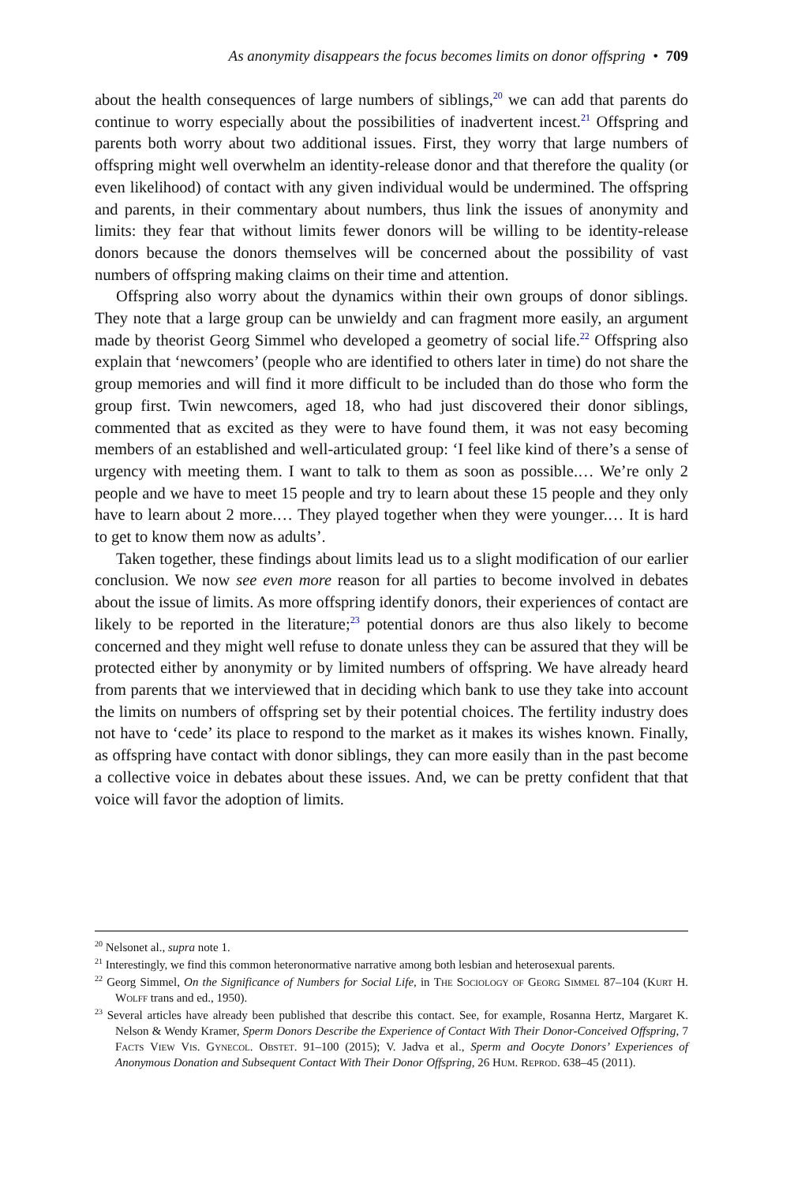As anonymity disappears the focus becomes limits on donor offspring • 709
about the health consequences of large numbers of siblings,<sup>20</sup> we can add that parents do continue to worry especially about the possibilities of inadvertent incest.<sup>21</sup> Offspring and parents both worry about two additional issues. First, they worry that large numbers of offspring might well overwhelm an identity-release donor and that therefore the quality (or even likelihood) of contact with any given individual would be undermined. The offspring and parents, in their commentary about numbers, thus link the issues of anonymity and limits: they fear that without limits fewer donors will be willing to be identity-release donors because the donors themselves will be concerned about the possibility of vast numbers of offspring making claims on their time and attention.
Offspring also worry about the dynamics within their own groups of donor siblings. They note that a large group can be unwieldy and can fragment more easily, an argument made by theorist Georg Simmel who developed a geometry of social life.<sup>22</sup> Offspring also explain that ‘newcomers’ (people who are identified to others later in time) do not share the group memories and will find it more difficult to be included than do those who form the group first. Twin newcomers, aged 18, who had just discovered their donor siblings, commented that as excited as they were to have found them, it was not easy becoming members of an established and well-articulated group: ‘I feel like kind of there’s a sense of urgency with meeting them. I want to talk to them as soon as possible.… We’re only 2 people and we have to meet 15 people and try to learn about these 15 people and they only have to learn about 2 more.… They played together when they were younger.… It is hard to get to know them now as adults’.
Taken together, these findings about limits lead us to a slight modification of our earlier conclusion. We now see even more reason for all parties to become involved in debates about the issue of limits. As more offspring identify donors, their experiences of contact are likely to be reported in the literature;<sup>23</sup> potential donors are thus also likely to become concerned and they might well refuse to donate unless they can be assured that they will be protected either by anonymity or by limited numbers of offspring. We have already heard from parents that we interviewed that in deciding which bank to use they take into account the limits on numbers of offspring set by their potential choices. The fertility industry does not have to ‘cede’ its place to respond to the market as it makes its wishes known. Finally, as offspring have contact with donor siblings, they can more easily than in the past become a collective voice in debates about these issues. And, we can be pretty confident that that voice will favor the adoption of limits.
<sup>20</sup> Nelsonet al., supra note 1.
<sup>21</sup> Interestingly, we find this common heteronormative narrative among both lesbian and heterosexual parents.
<sup>22</sup> Georg Simmel, On the Significance of Numbers for Social Life, in The Sociology of Georg Simmel 87–104 (Kurt H. Wolff trans and ed., 1950).
<sup>23</sup> Several articles have already been published that describe this contact. See, for example, Rosanna Hertz, Margaret K. Nelson & Wendy Kramer, Sperm Donors Describe the Experience of Contact With Their Donor-Conceived Offspring, 7 Facts View Vis. Gynecol. Obstet. 91–100 (2015); V. Jadva et al., Sperm and Oocyte Donors’ Experiences of Anonymous Donation and Subsequent Contact With Their Donor Offspring, 26 Hum. Reprod. 638–45 (2011).